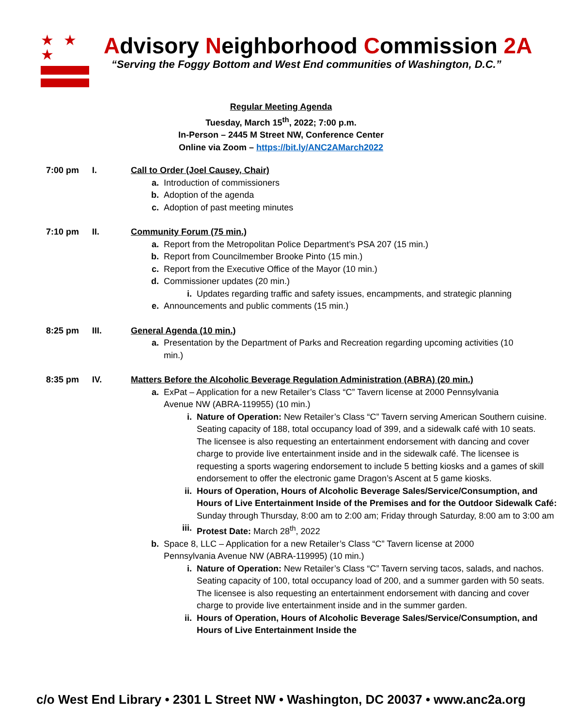★ ★ ★
Advisory Neighborhood Commission 2A
“Serving the Foggy Bottom and West End communities of Washington, D.C.”
Regular Meeting Agenda
Tuesday, March 15<sup>th</sup>, 2022; 7:00 p.m.
In-Person – 2445 M Street NW, Conference Center
Online via Zoom – https://bit.ly/ANC2AMarch2022
7:00 pm I.
Call to Order (Joel Causey, Chair)
a. Introduction of commissioners
b. Adoption of the agenda
c. Adoption of past meeting minutes
7:10 pm II.
Community Forum (75 min.)
a. Report from the Metropolitan Police Department’s PSA 207 (15 min.)
b. Report from Councilmember Brooke Pinto (15 min.)
c. Report from the Executive Office of the Mayor (10 min.)
d. Commissioner updates (20 min.)
i. Updates regarding traffic and safety issues, encampments, and strategic planning
e. Announcements and public comments (15 min.)
8:25 pm III.
General Agenda (10 min.)
a. Presentation by the Department of Parks and Recreation regarding upcoming activities (10 min.)
8:35 pm IV.
Matters Before the Alcoholic Beverage Regulation Administration (ABRA) (20 min.)
a. ExPat – Application for a new Retailer’s Class “C” Tavern license at 2000 Pennsylvania Avenue NW (ABRA-119955) (10 min.)
i. Nature of Operation: New Retailer’s Class “C” Tavern serving American Southern cuisine. Seating capacity of 188, total occupancy load of 399, and a sidewalk café with 10 seats. The licensee is also requesting an entertainment endorsement with dancing and cover charge to provide live entertainment inside and in the sidewalk café. The licensee is requesting a sports wagering endorsement to include 5 betting kiosks and a games of skill endorsement to offer the electronic game Dragon’s Ascent at 5 game kiosks.
ii. Hours of Operation, Hours of Alcoholic Beverage Sales/Service/Consumption, and Hours of Live Entertainment Inside of the Premises and for the Outdoor Sidewalk Café: Sunday through Thursday, 8:00 am to 2:00 am; Friday through Saturday, 8:00 am to 3:00 am
iii. Protest Date: March 28<sup>th</sup>, 2022
b. Space 8, LLC – Application for a new Retailer’s Class “C” Tavern license at 2000 Pennsylvania Avenue NW (ABRA-119995) (10 min.)
i. Nature of Operation: New Retailer’s Class “C” Tavern serving tacos, salads, and nachos. Seating capacity of 100, total occupancy load of 200, and a summer garden with 50 seats. The licensee is also requesting an entertainment endorsement with dancing and cover charge to provide live entertainment inside and in the summer garden.
ii. Hours of Operation, Hours of Alcoholic Beverage Sales/Service/Consumption, and Hours of Live Entertainment Inside the
c/o West End Library • 2301 L Street NW • Washington, DC 20037 • www.anc2a.org